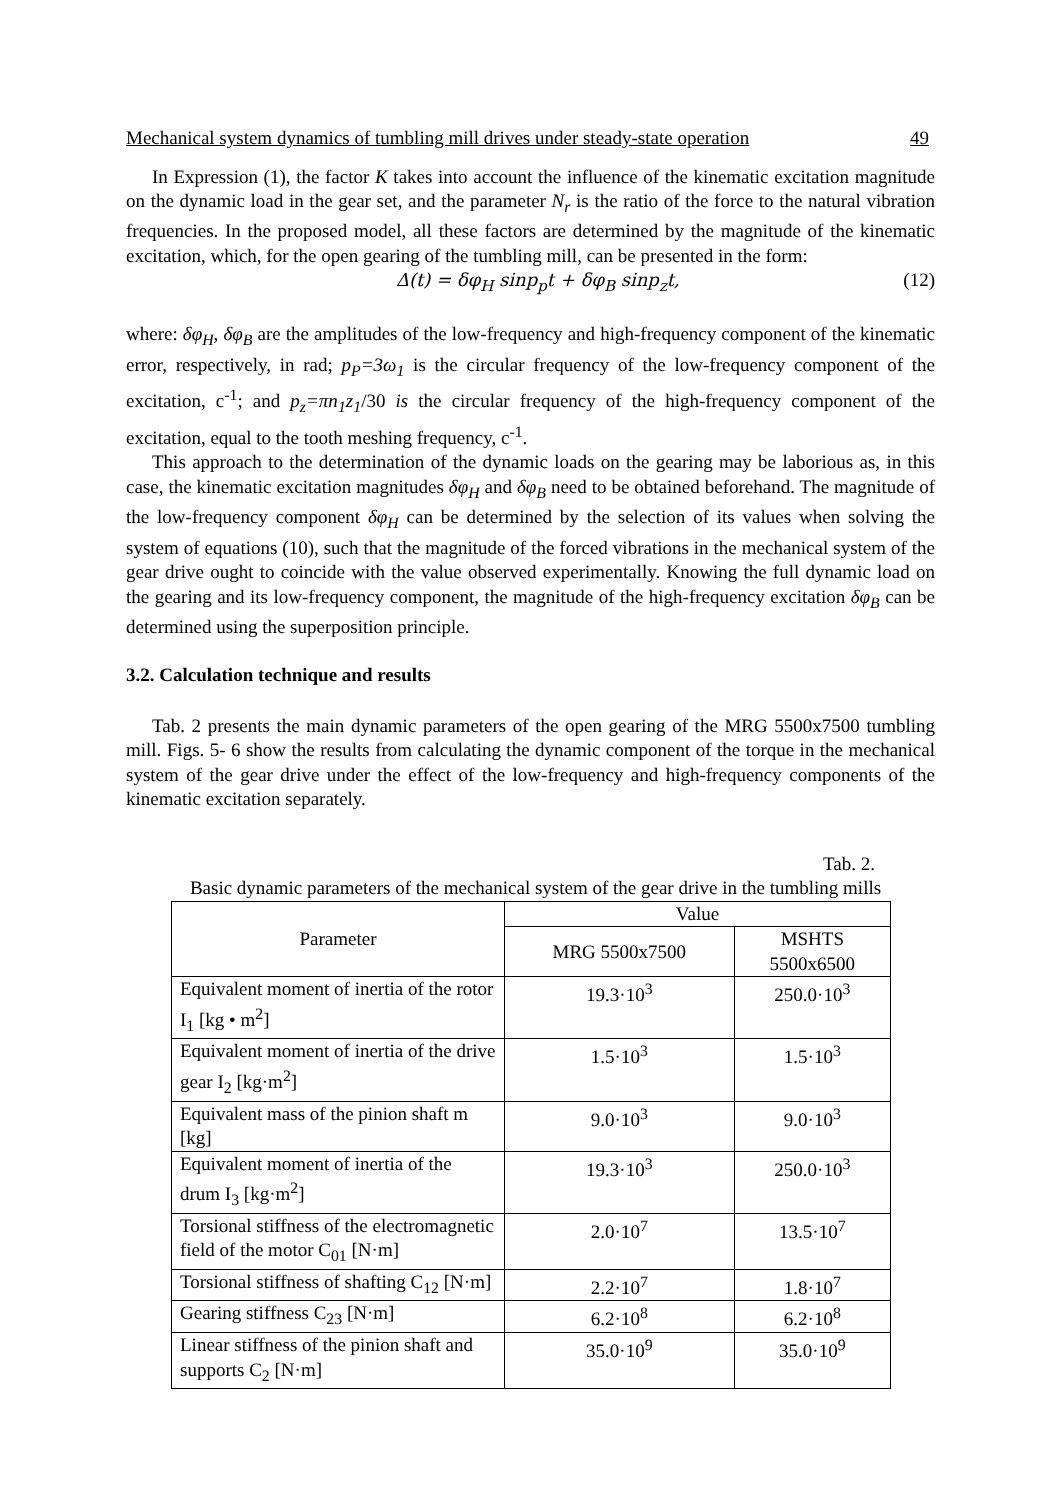Mechanical system dynamics of tumbling mill drives under steady-state operation 49
In Expression (1), the factor K takes into account the influence of the kinematic excitation magnitude on the dynamic load in the gear set, and the parameter N<sub>r</sub> is the ratio of the force to the natural vibration frequencies. In the proposed model, all these factors are determined by the magnitude of the kinematic excitation, which, for the open gearing of the tumbling mill, can be presented in the form:
Δ(t) = δφ<sub>H</sub> sinp<sub>p</sub>t + δφ<sub>B</sub> sinp<sub>z</sub>t, (12)
where: δφ<sub>H</sub>, δφ<sub>B</sub> are the amplitudes of the low-frequency and high-frequency component of the kinematic error, respectively, in rad; p<sub>P</sub>=3ω<sub>1</sub> is the circular frequency of the low-frequency component of the excitation, c<sup>-1</sup>; and p<sub>z</sub>=πn<sub>1</sub>z<sub>1</sub>/30 is the circular frequency of the high-frequency component of the excitation, equal to the tooth meshing frequency, c<sup>-1</sup>.
This approach to the determination of the dynamic loads on the gearing may be laborious as, in this case, the kinematic excitation magnitudes δφ<sub>H</sub> and δφ<sub>B</sub> need to be obtained beforehand. The magnitude of the low-frequency component δφ<sub>H</sub> can be determined by the selection of its values when solving the system of equations (10), such that the magnitude of the forced vibrations in the mechanical system of the gear drive ought to coincide with the value observed experimentally. Knowing the full dynamic load on the gearing and its low-frequency component, the magnitude of the high-frequency excitation δφ<sub>B</sub> can be determined using the superposition principle.
3.2. Calculation technique and results
Tab. 2 presents the main dynamic parameters of the open gearing of the MRG 5500x7500 tumbling mill. Figs. 5- 6 show the results from calculating the dynamic component of the torque in the mechanical system of the gear drive under the effect of the low-frequency and high-frequency components of the kinematic excitation separately.
Tab. 2.
Basic dynamic parameters of the mechanical system of the gear drive in the tumbling mills
| Parameter | Value | |
| --- | --- | --- |
| | MRG 5500x7500 | MSHTS 5500x6500 |
| Equivalent moment of inertia of the rotor I<sub>1</sub> [kg • m<sup>2</sup>] | 19.3·10<sup>3</sup> | 250.0·10<sup>3</sup> |
| Equivalent moment of inertia of the drive gear I<sub>2</sub> [kg·m<sup>2</sup>] | 1.5·10<sup>3</sup> | 1.5·10<sup>3</sup> |
| Equivalent mass of the pinion shaft m [kg] | 9.0·10<sup>3</sup> | 9.0·10<sup>3</sup> |
| Equivalent moment of inertia of the drum I<sub>3</sub> [kg·m<sup>2</sup>] | 19.3·10<sup>3</sup> | 250.0·10<sup>3</sup> |
| Torsional stiffness of the electromagnetic field of the motor C<sub>01</sub> [N·m] | 2.0·10<sup>7</sup> | 13.5·10<sup>7</sup> |
| Torsional stiffness of shafting C<sub>12</sub> [N·m] | 2.2·10<sup>7</sup> | 1.8·10<sup>7</sup> |
| Gearing stiffness C<sub>23</sub> [N·m] | 6.2·10<sup>8</sup> | 6.2·10<sup>8</sup> |
| Linear stiffness of the pinion shaft and supports C<sub>2</sub> [N·m] | 35.0·10<sup>9</sup> | 35.0·10<sup>9</sup> |